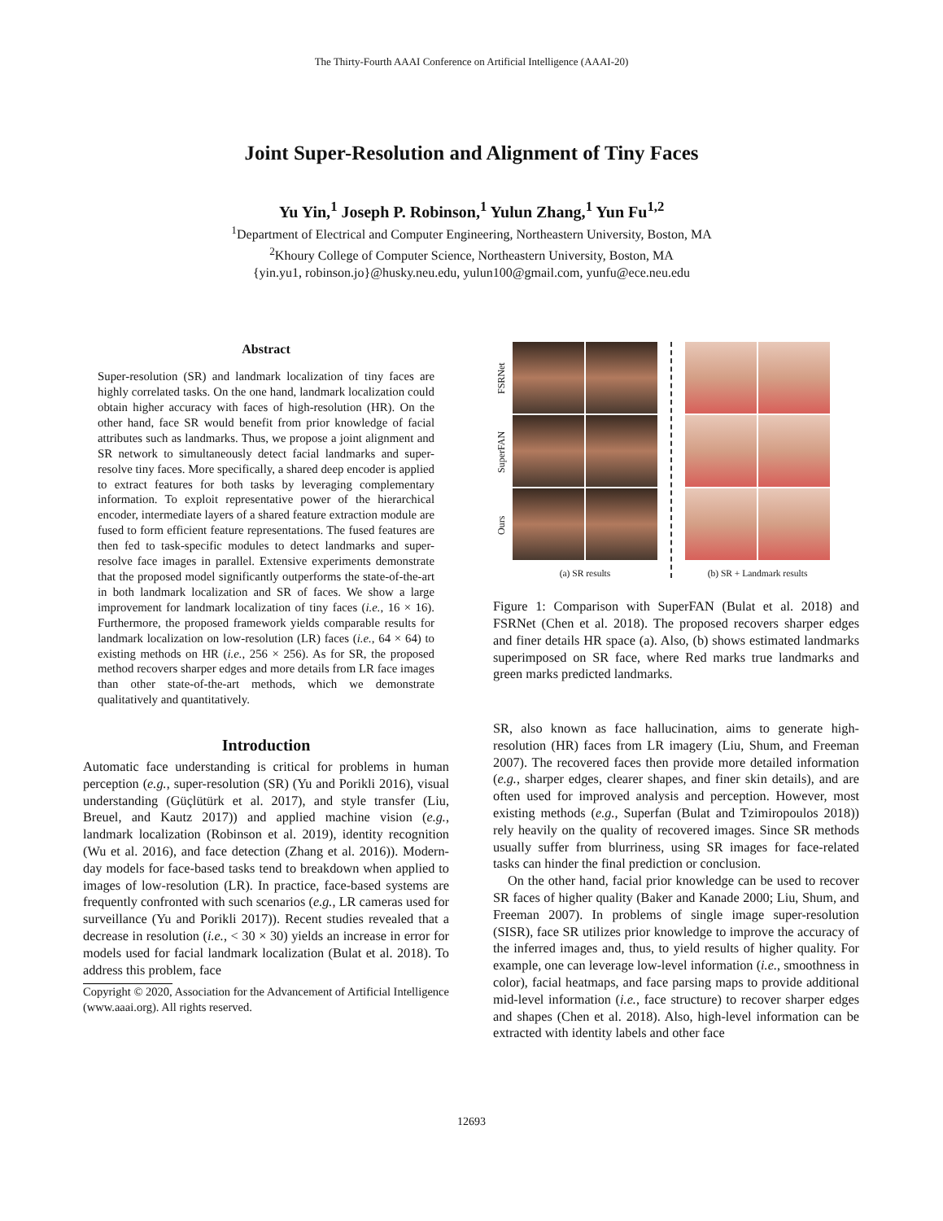The Thirty-Fourth AAAI Conference on Artificial Intelligence (AAAI-20)
Joint Super-Resolution and Alignment of Tiny Faces
Yu Yin,<sup>1</sup> Joseph P. Robinson,<sup>1</sup> Yulun Zhang,<sup>1</sup> Yun Fu<sup>1,2</sup>
<sup>1</sup> Department of Electrical and Computer Engineering, Northeastern University, Boston, MA
<sup>2</sup> Khoury College of Computer Science, Northeastern University, Boston, MA
{yin.yu1, robinson.jo}@husky.neu.edu, yulun100@gmail.com, yunfu@ece.neu.edu
Abstract
Super-resolution (SR) and landmark localization of tiny faces are highly correlated tasks. On the one hand, landmark localization could obtain higher accuracy with faces of high-resolution (HR). On the other hand, face SR would benefit from prior knowledge of facial attributes such as landmarks. Thus, we propose a joint alignment and SR network to simultaneously detect facial landmarks and super-resolve tiny faces. More specifically, a shared deep encoder is applied to extract features for both tasks by leveraging complementary information. To exploit representative power of the hierarchical encoder, intermediate layers of a shared feature extraction module are fused to form efficient feature representations. The fused features are then fed to task-specific modules to detect landmarks and super-resolve face images in parallel. Extensive experiments demonstrate that the proposed model significantly outperforms the state-of-the-art in both landmark localization and SR of faces. We show a large improvement for landmark localization of tiny faces (i.e., 16 × 16). Furthermore, the proposed framework yields comparable results for landmark localization on low-resolution (LR) faces (i.e., 64 × 64) to existing methods on HR (i.e., 256 × 256). As for SR, the proposed method recovers sharper edges and more details from LR face images than other state-of-the-art methods, which we demonstrate qualitatively and quantitatively.
Introduction
Automatic face understanding is critical for problems in human perception (e.g., super-resolution (SR) (Yu and Porikli 2016), visual understanding (Güçlütürk et al. 2017), and style transfer (Liu, Breuel, and Kautz 2017)) and applied machine vision (e.g., landmark localization (Robinson et al. 2019), identity recognition (Wu et al. 2016), and face detection (Zhang et al. 2016)). Modern-day models for face-based tasks tend to breakdown when applied to images of low-resolution (LR). In practice, face-based systems are frequently confronted with such scenarios (e.g., LR cameras used for surveillance (Yu and Porikli 2017)). Recent studies revealed that a decrease in resolution (i.e., < 30 × 30) yields an increase in error for models used for facial landmark localization (Bulat et al. 2018). To address this problem, face
Copyright © 2020, Association for the Advancement of Artificial Intelligence (www.aaai.org). All rights reserved.
FSRNet
SuperFAN
Ours
(a) SR results (b) SR + Landmark results
Figure 1: Comparison with SuperFAN (Bulat et al. 2018) and FSRNet (Chen et al. 2018). The proposed recovers sharper edges and finer details HR space (a). Also, (b) shows estimated landmarks superimposed on SR face, where Red marks true landmarks and green marks predicted landmarks.
SR, also known as face hallucination, aims to generate high-resolution (HR) faces from LR imagery (Liu, Shum, and Freeman 2007). The recovered faces then provide more detailed information (e.g., sharper edges, clearer shapes, and finer skin details), and are often used for improved analysis and perception. However, most existing methods (e.g., Superfan (Bulat and Tzimiropoulos 2018)) rely heavily on the quality of recovered images. Since SR methods usually suffer from blurriness, using SR images for face-related tasks can hinder the final prediction or conclusion.
On the other hand, facial prior knowledge can be used to recover SR faces of higher quality (Baker and Kanade 2000; Liu, Shum, and Freeman 2007). In problems of single image super-resolution (SISR), face SR utilizes prior knowledge to improve the accuracy of the inferred images and, thus, to yield results of higher quality. For example, one can leverage low-level information (i.e., smoothness in color), facial heatmaps, and face parsing maps to provide additional mid-level information (i.e., face structure) to recover sharper edges and shapes (Chen et al. 2018). Also, high-level information can be extracted with identity labels and other face
12693